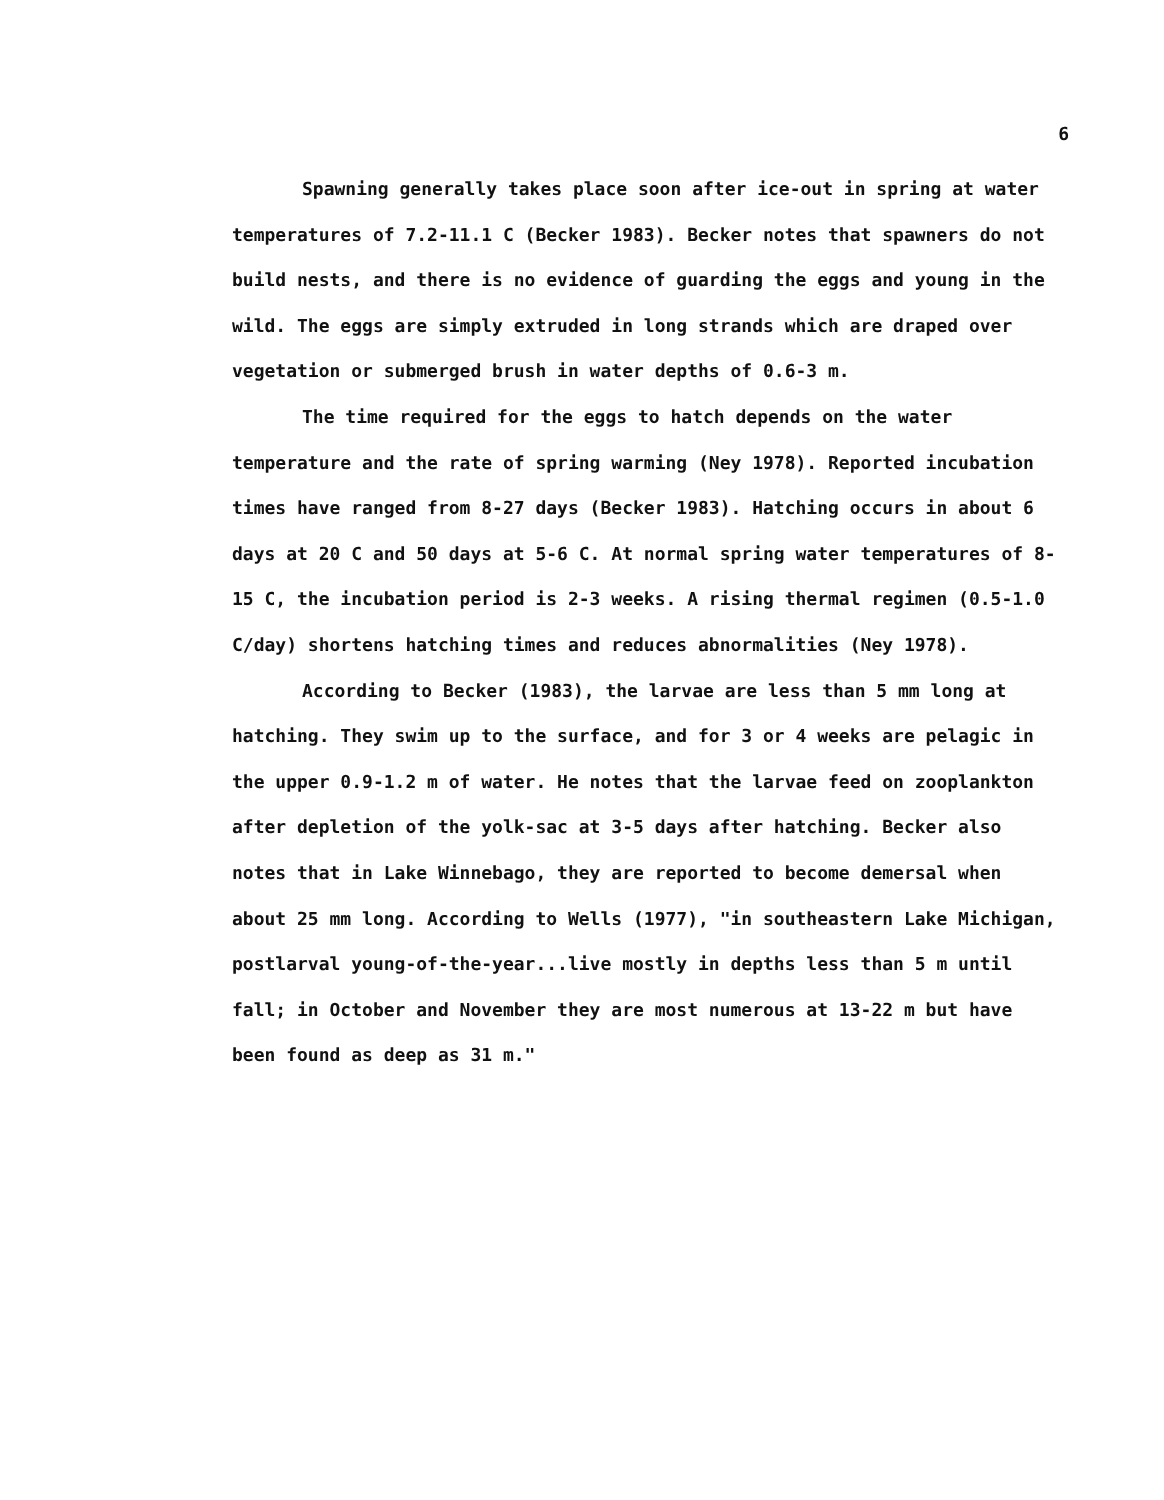6
Spawning generally takes place soon after ice-out in spring at water temperatures of 7.2-11.1 C (Becker 1983). Becker notes that spawners do not build nests, and there is no evidence of guarding the eggs and young in the wild. The eggs are simply extruded in long strands which are draped over vegetation or submerged brush in water depths of 0.6-3 m.
The time required for the eggs to hatch depends on the water temperature and the rate of spring warming (Ney 1978). Reported incubation times have ranged from 8-27 days (Becker 1983). Hatching occurs in about 6 days at 20 C and 50 days at 5-6 C. At normal spring water temperatures of 8-15 C, the incubation period is 2-3 weeks. A rising thermal regimen (0.5-1.0 C/day) shortens hatching times and reduces abnormalities (Ney 1978).
According to Becker (1983), the larvae are less than 5 mm long at hatching. They swim up to the surface, and for 3 or 4 weeks are pelagic in the upper 0.9-1.2 m of water. He notes that the larvae feed on zooplankton after depletion of the yolk-sac at 3-5 days after hatching. Becker also notes that in Lake Winnebago, they are reported to become demersal when about 25 mm long. According to Wells (1977), "in southeastern Lake Michigan, postlarval young-of-the-year...live mostly in depths less than 5 m until fall; in October and November they are most numerous at 13-22 m but have been found as deep as 31 m."